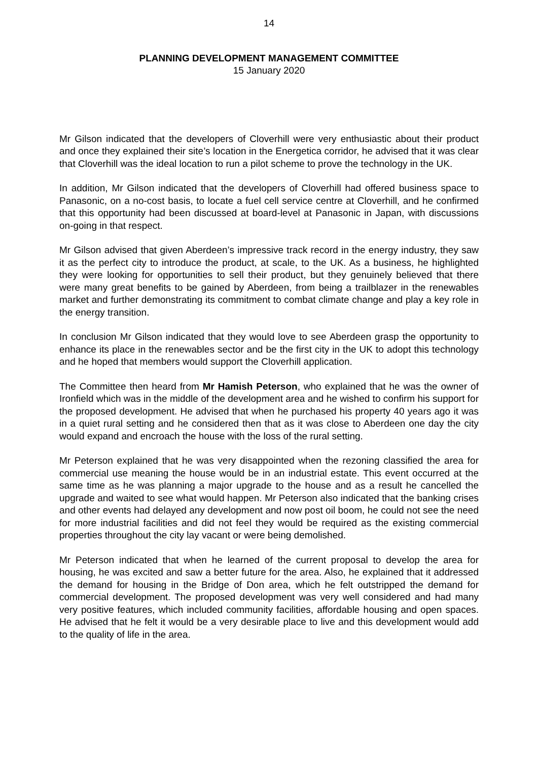14
PLANNING DEVELOPMENT MANAGEMENT COMMITTEE
15 January 2020
Mr Gilson indicated that the developers of Cloverhill were very enthusiastic about their product and once they explained their site’s location in the Energetica corridor, he advised that it was clear that Cloverhill was the ideal location to run a pilot scheme to prove the technology in the UK.
In addition, Mr Gilson indicated that the developers of Cloverhill had offered business space to Panasonic, on a no-cost basis, to locate a fuel cell service centre at Cloverhill, and he confirmed that this opportunity had been discussed at board-level at Panasonic in Japan, with discussions on-going in that respect.
Mr Gilson advised that given Aberdeen’s impressive track record in the energy industry, they saw it as the perfect city to introduce the product, at scale, to the UK. As a business, he highlighted they were looking for opportunities to sell their product, but they genuinely believed that there were many great benefits to be gained by Aberdeen, from being a trailblazer in the renewables market and further demonstrating its commitment to combat climate change and play a key role in the energy transition.
In conclusion Mr Gilson indicated that they would love to see Aberdeen grasp the opportunity to enhance its place in the renewables sector and be the first city in the UK to adopt this technology and he hoped that members would support the Cloverhill application.
The Committee then heard from Mr Hamish Peterson, who explained that he was the owner of Ironfield which was in the middle of the development area and he wished to confirm his support for the proposed development. He advised that when he purchased his property 40 years ago it was in a quiet rural setting and he considered then that as it was close to Aberdeen one day the city would expand and encroach the house with the loss of the rural setting.
Mr Peterson explained that he was very disappointed when the rezoning classified the area for commercial use meaning the house would be in an industrial estate. This event occurred at the same time as he was planning a major upgrade to the house and as a result he cancelled the upgrade and waited to see what would happen. Mr Peterson also indicated that the banking crises and other events had delayed any development and now post oil boom, he could not see the need for more industrial facilities and did not feel they would be required as the existing commercial properties throughout the city lay vacant or were being demolished.
Mr Peterson indicated that when he learned of the current proposal to develop the area for housing, he was excited and saw a better future for the area. Also, he explained that it addressed the demand for housing in the Bridge of Don area, which he felt outstripped the demand for commercial development. The proposed development was very well considered and had many very positive features, which included community facilities, affordable housing and open spaces. He advised that he felt it would be a very desirable place to live and this development would add to the quality of life in the area.